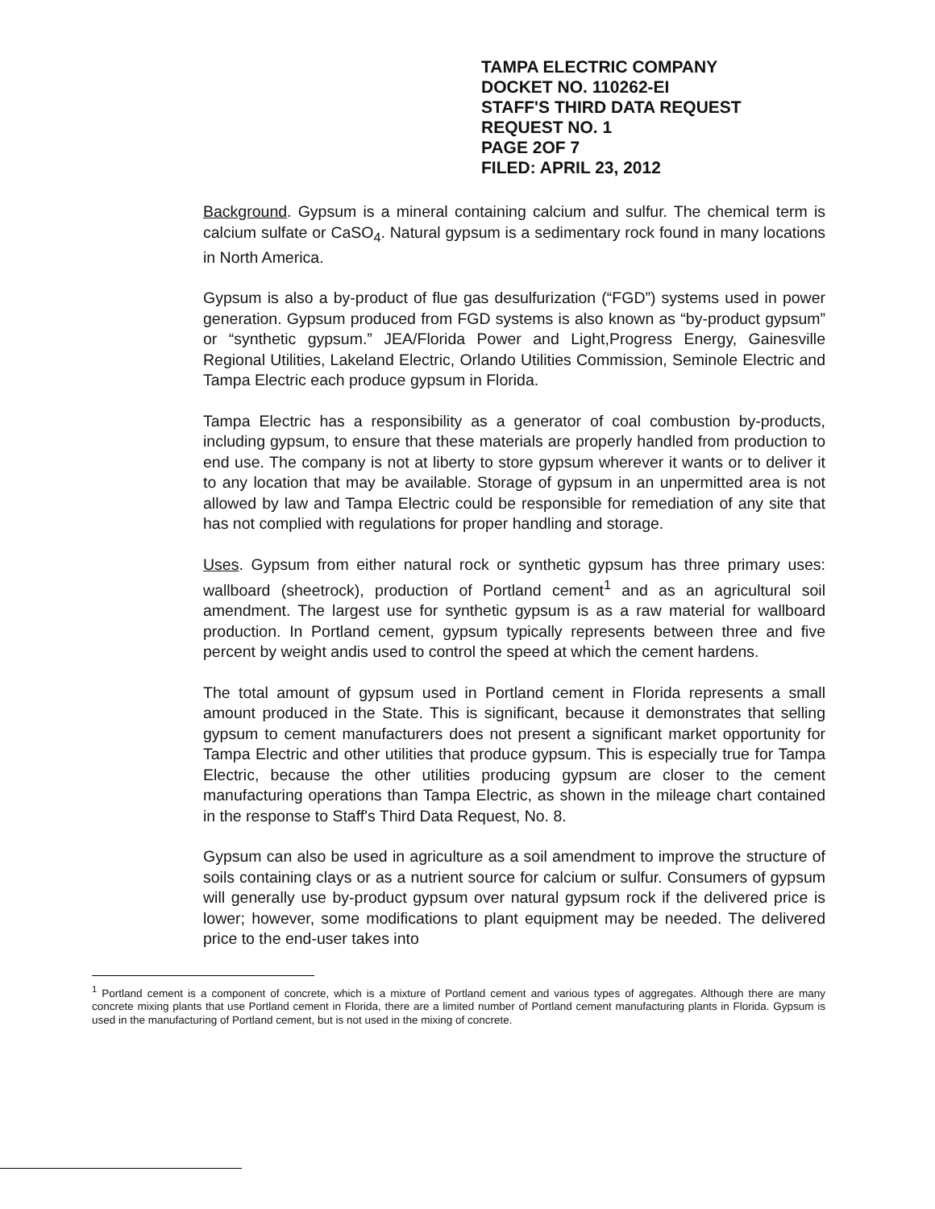TAMPA ELECTRIC COMPANY
DOCKET NO. 110262-EI
STAFF'S THIRD DATA REQUEST
REQUEST NO. 1
PAGE 2OF 7
FILED: APRIL 23, 2012
Background. Gypsum is a mineral containing calcium and sulfur. The chemical term is calcium sulfate or CaSO<sub>4</sub>. Natural gypsum is a sedimentary rock found in many locations in North America.
Gypsum is also a by-product of flue gas desulfurization (“FGD”) systems used in power generation. Gypsum produced from FGD systems is also known as “by-product gypsum” or “synthetic gypsum.” JEA/Florida Power and Light,Progress Energy, Gainesville Regional Utilities, Lakeland Electric, Orlando Utilities Commission, Seminole Electric and Tampa Electric each produce gypsum in Florida.
Tampa Electric has a responsibility as a generator of coal combustion by-products, including gypsum, to ensure that these materials are properly handled from production to end use. The company is not at liberty to store gypsum wherever it wants or to deliver it to any location that may be available. Storage of gypsum in an unpermitted area is not allowed by law and Tampa Electric could be responsible for remediation of any site that has not complied with regulations for proper handling and storage.
Uses. Gypsum from either natural rock or synthetic gypsum has three primary uses: wallboard (sheetrock), production of Portland cement<sup>1</sup> and as an agricultural soil amendment. The largest use for synthetic gypsum is as a raw material for wallboard production. In Portland cement, gypsum typically represents between three and five percent by weight andis used to control the speed at which the cement hardens.
The total amount of gypsum used in Portland cement in Florida represents a small amount produced in the State. This is significant, because it demonstrates that selling gypsum to cement manufacturers does not present a significant market opportunity for Tampa Electric and other utilities that produce gypsum. This is especially true for Tampa Electric, because the other utilities producing gypsum are closer to the cement manufacturing operations than Tampa Electric, as shown in the mileage chart contained in the response to Staff's Third Data Request, No. 8.
Gypsum can also be used in agriculture as a soil amendment to improve the structure of soils containing clays or as a nutrient source for calcium or sulfur. Consumers of gypsum will generally use by-product gypsum over natural gypsum rock if the delivered price is lower; however, some modifications to plant equipment may be needed. The delivered price to the end-user takes into
<sup>1</sup> Portland cement is a component of concrete, which is a mixture of Portland cement and various types of aggregates. Although there are many concrete mixing plants that use Portland cement in Florida, there are a limited number of Portland cement manufacturing plants in Florida. Gypsum is used in the manufacturing of Portland cement, but is not used in the mixing of concrete.